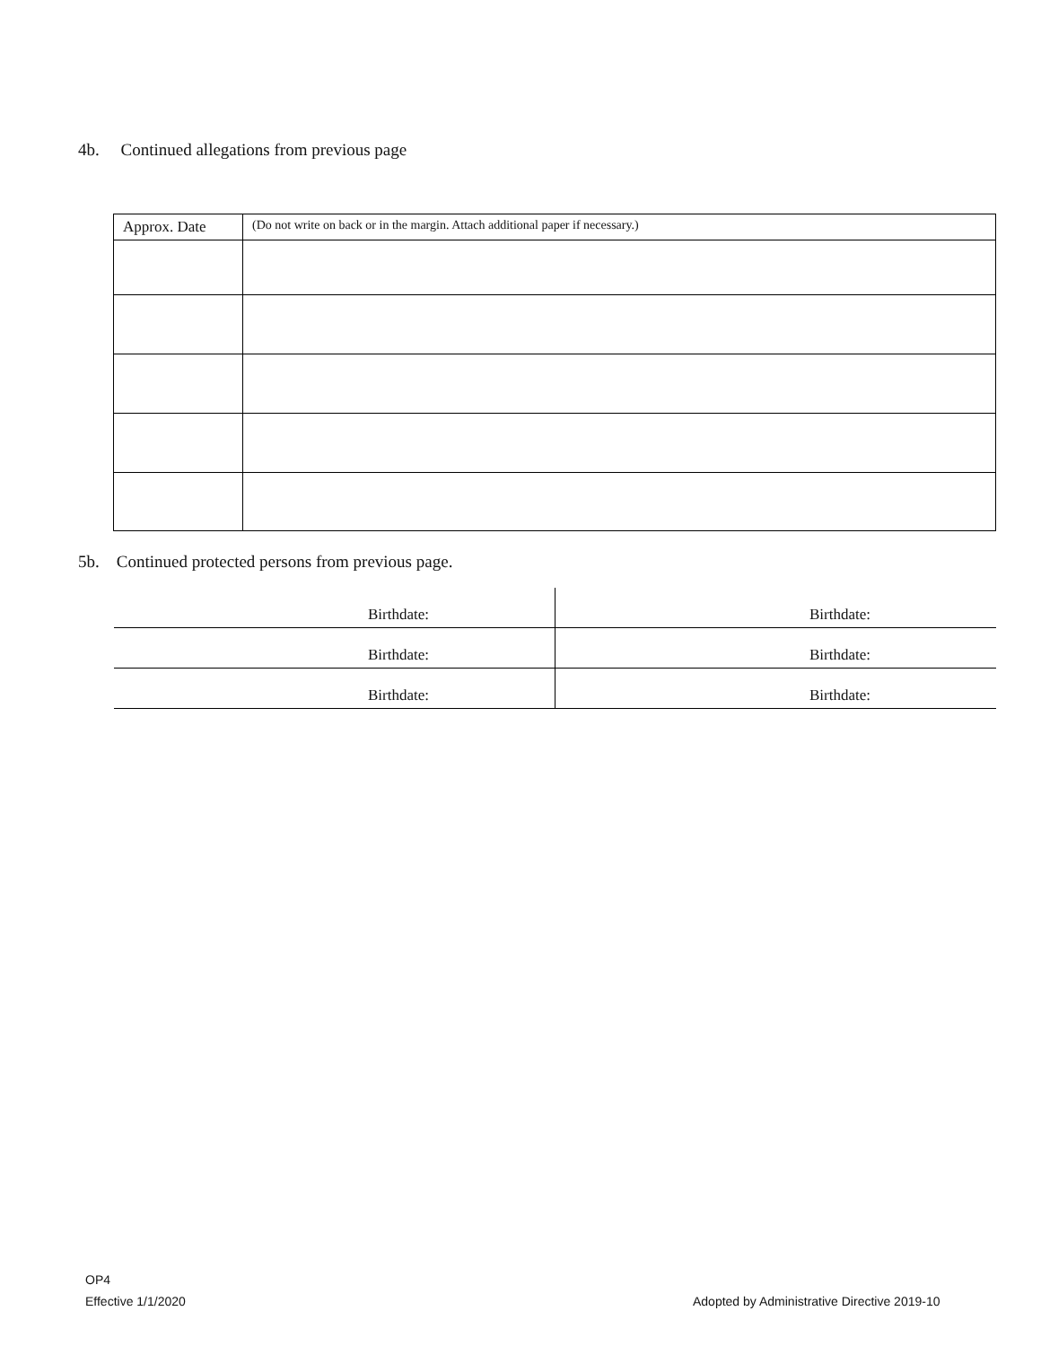4b. Continued allegations from previous page
| Approx. Date | (Do not write on back or in the margin. Attach additional paper if necessary.) |
5b. Continued protected persons from previous page.
| Birthdate: | Birthdate: |
| Birthdate: | Birthdate: |
| Birthdate: | Birthdate: |
OP4
Effective 1/1/2020
Adopted by Administrative Directive 2019-10